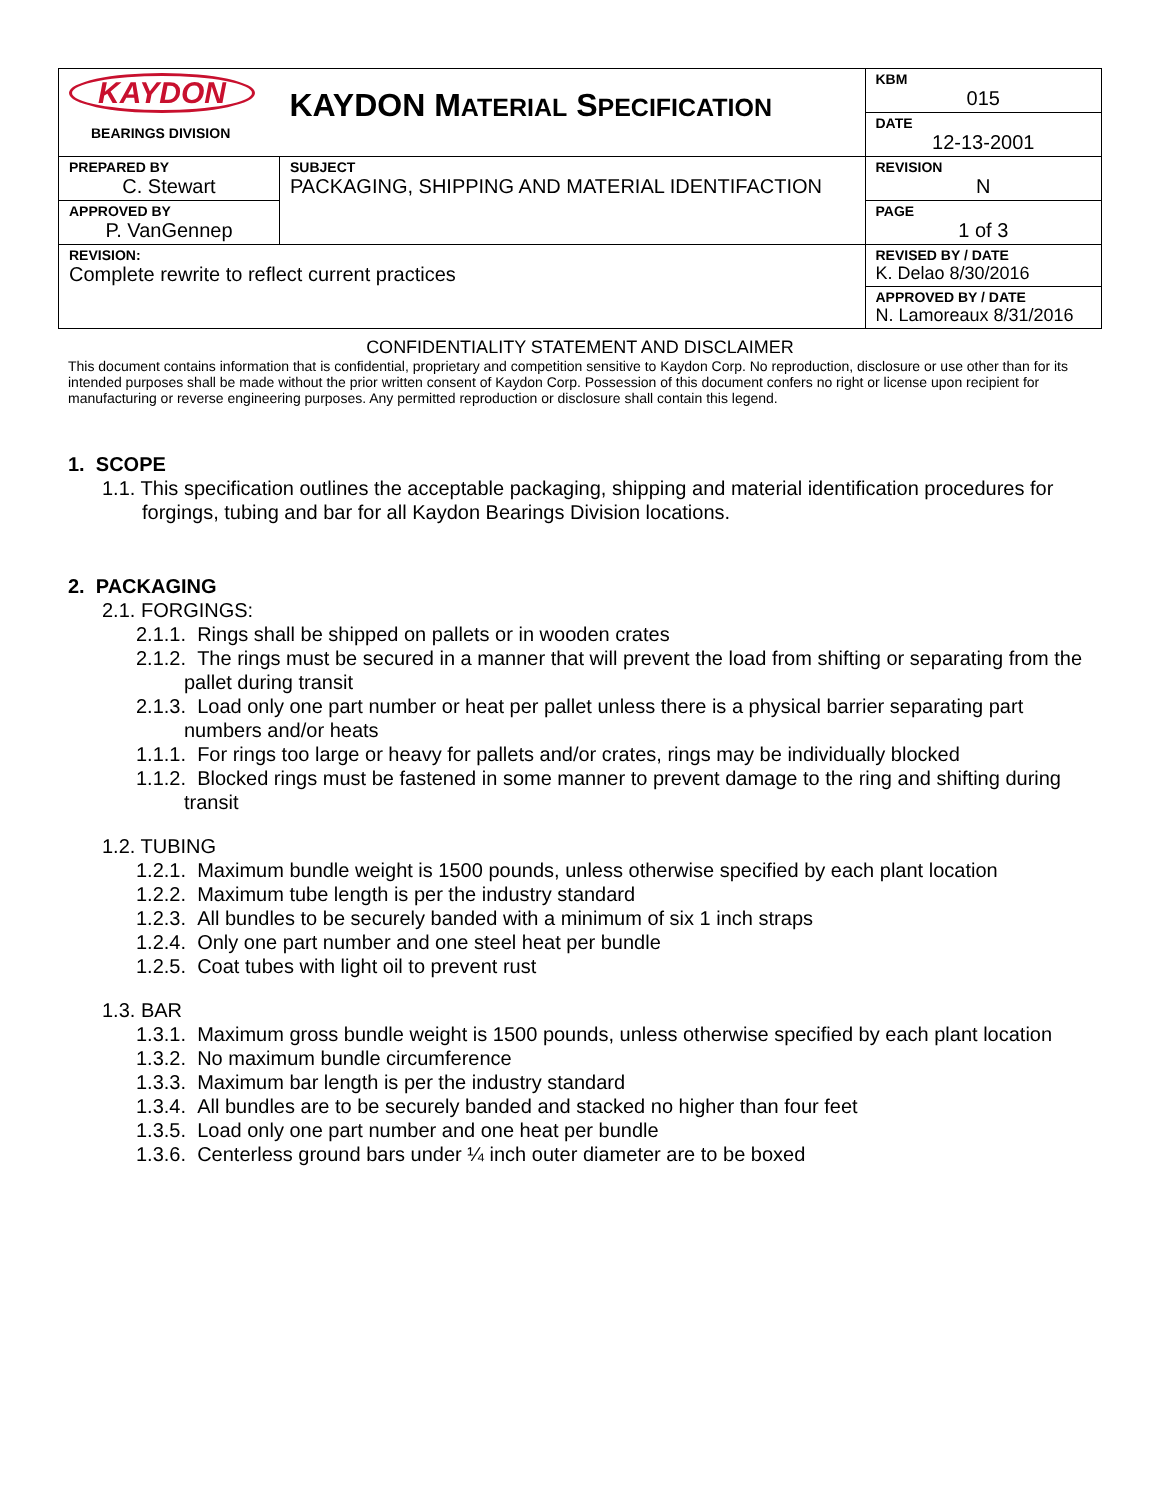| KAYDON BEARINGS DIVISION | KAYDON M ATERIAL S PECIFICATION | KBM 015 |
| | | DATE 12-13-2001 |
| PREPARED BY C. Stewart | SUBJECT PACKAGING, SHIPPING AND MATERIAL IDENTIFACTION | REVISION N |
| APPROVED BY P. VanGennep | | PAGE 1 of 3 |
| REVISION: Complete rewrite to reflect current practices | | REVISED BY / DATE K. Delao 8/30/2016 |
| | | APPROVED BY / DATE N. Lamoreaux 8/31/2016 |
CONFIDENTIALITY STATEMENT AND DISCLAIMER
This document contains information that is confidential, proprietary and competition sensitive to Kaydon Corp. No reproduction, disclosure or use other than for its intended purposes shall be made without the prior written consent of Kaydon Corp. Possession of this document confers no right or license upon recipient for manufacturing or reverse engineering purposes. Any permitted reproduction or disclosure shall contain this legend.
1. SCOPE
1.1. This specification outlines the acceptable packaging, shipping and material identification procedures for forgings, tubing and bar for all Kaydon Bearings Division locations.
2. PACKAGING
2.1. FORGINGS:
2.1.1. Rings shall be shipped on pallets or in wooden crates
2.1.2. The rings must be secured in a manner that will prevent the load from shifting or separating from the pallet during transit
2.1.3. Load only one part number or heat per pallet unless there is a physical barrier separating part numbers and/or heats
1.1.1. For rings too large or heavy for pallets and/or crates, rings may be individually blocked
1.1.2. Blocked rings must be fastened in some manner to prevent damage to the ring and shifting during transit
1.2. TUBING
1.2.1. Maximum bundle weight is 1500 pounds, unless otherwise specified by each plant location
1.2.2. Maximum tube length is per the industry standard
1.2.3. All bundles to be securely banded with a minimum of six 1 inch straps
1.2.4. Only one part number and one steel heat per bundle
1.2.5. Coat tubes with light oil to prevent rust
1.3. BAR
1.3.1. Maximum gross bundle weight is 1500 pounds, unless otherwise specified by each plant location
1.3.2. No maximum bundle circumference
1.3.3. Maximum bar length is per the industry standard
1.3.4. All bundles are to be securely banded and stacked no higher than four feet
1.3.5. Load only one part number and one heat per bundle
1.3.6. Centerless ground bars under ¼ inch outer diameter are to be boxed